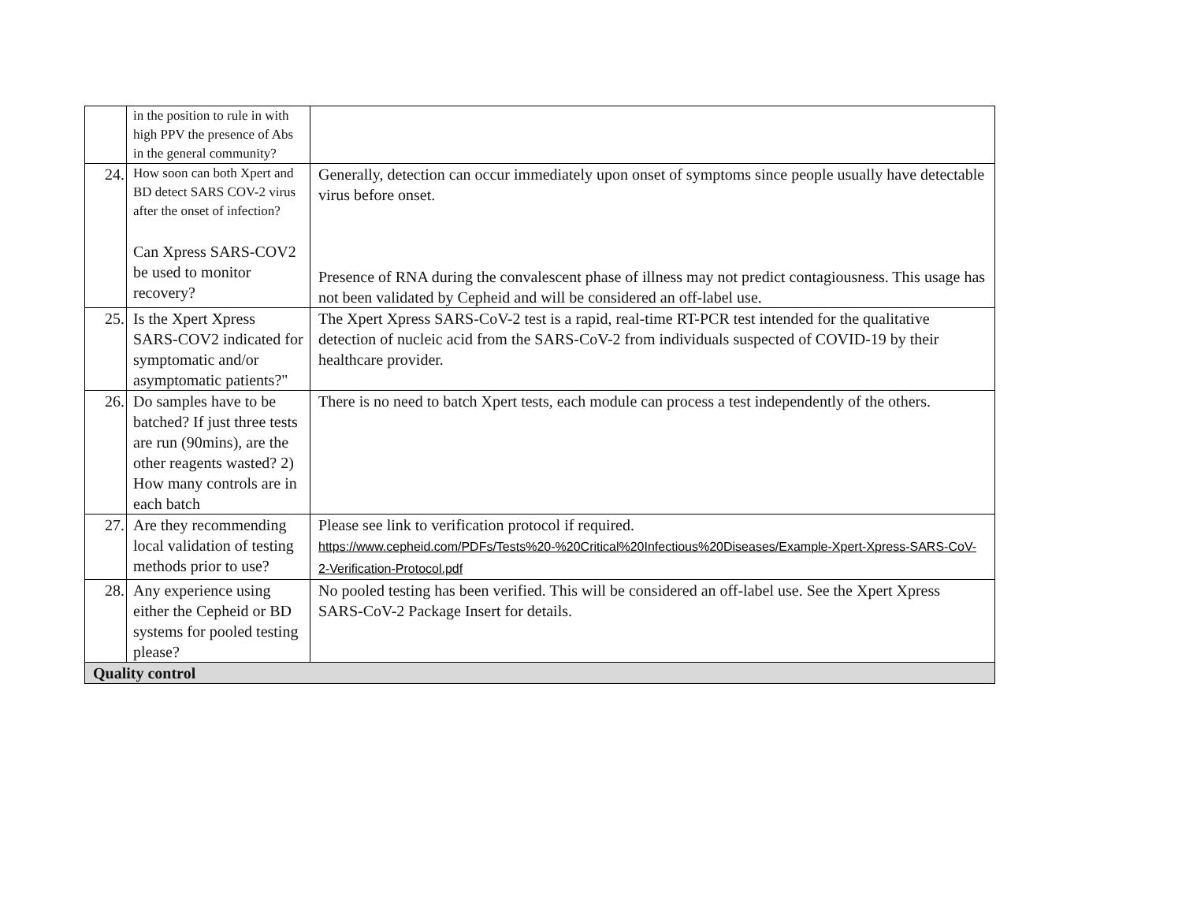| | in the position to rule in with high PPV the presence of Abs in the general community? | |
| 24. | How soon can both Xpert and BD detect SARS COV-2 virus after the onset of infection? Can Xpress SARS-COV2 be used to monitor recovery? | Generally, detection can occur immediately upon onset of symptoms since people usually have detectable virus before onset. Presence of RNA during the convalescent phase of illness may not predict contagiousness. This usage has not been validated by Cepheid and will be considered an off-label use. |
| 25. | Is the Xpert Xpress SARS-COV2 indicated for symptomatic and/or asymptomatic patients?" | The Xpert Xpress SARS-CoV-2 test is a rapid, real-time RT-PCR test intended for the qualitative detection of nucleic acid from the SARS-CoV-2 from individuals suspected of COVID-19 by their healthcare provider. |
| 26. | Do samples have to be batched? If just three tests are run (90mins), are the other reagents wasted? 2) How many controls are in each batch | There is no need to batch Xpert tests, each module can process a test independently of the others. |
| 27. | Are they recommending local validation of testing methods prior to use? | Please see link to verification protocol if required. https://www.cepheid.com/PDFs/Tests%20-%20Critical%20Infectious%20Diseases/Example-Xpert-Xpress-SARS-CoV-2-Verification-Protocol.pdf |
| 28. | Any experience using either the Cepheid or BD systems for pooled testing please? | No pooled testing has been verified. This will be considered an off-label use. See the Xpert Xpress SARS-CoV-2 Package Insert for details. |
| Quality control | | |